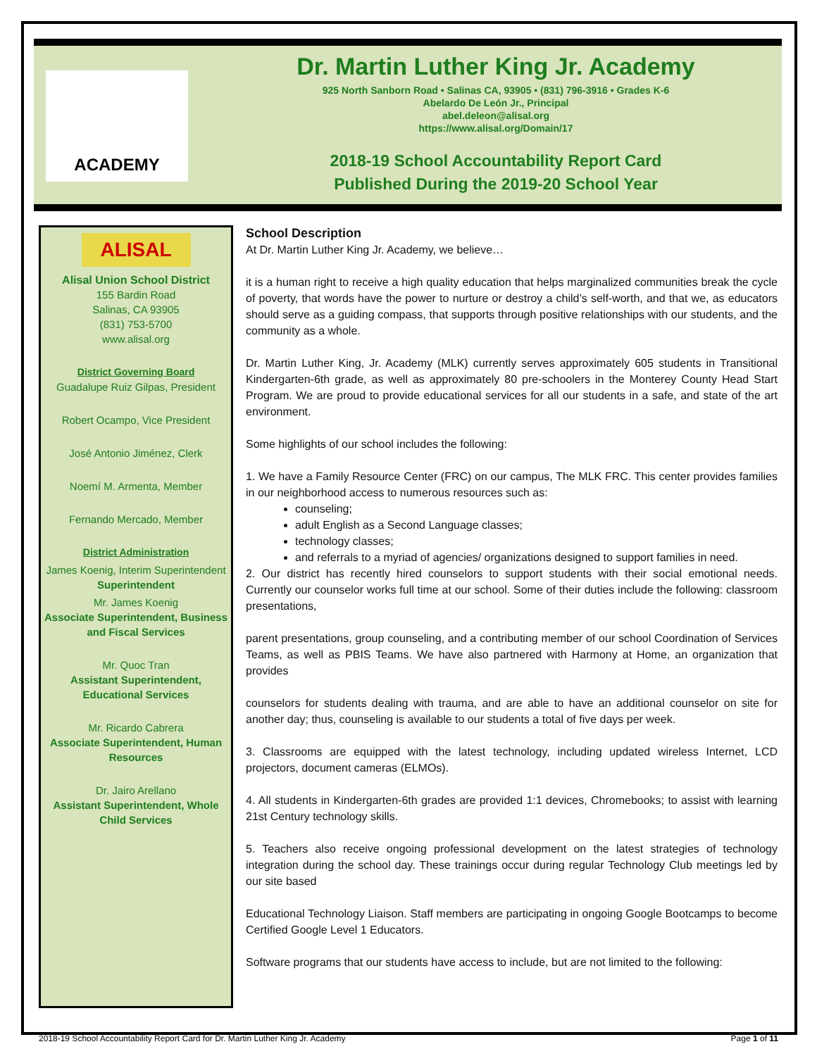ACADEMY
Dr. Martin Luther King Jr. Academy
925 North Sanborn Road • Salinas CA, 93905 • (831) 796-3916 • Grades K-6
Abelardo De León Jr., Principal
abel.deleon@alisal.org
https://www.alisal.org/Domain/17
2018-19 School Accountability Report Card
Published During the 2019-20 School Year
ALISAL
Alisal Union School District
155 Bardin Road
Salinas, CA 93905
(831) 753-5700
www.alisal.org
District Governing Board
Guadalupe Ruiz Gilpas, President
Robert Ocampo, Vice President
José Antonio Jiménez, Clerk
Noemí M. Armenta, Member
Fernando Mercado, Member
District Administration
James Koenig, Interim Superintendent
Superintendent
Mr. James Koenig
Associate Superintendent, Business and Fiscal Services
Mr. Quoc Tran
Assistant Superintendent, Educational Services
Mr. Ricardo Cabrera
Associate Superintendent, Human Resources
Dr. Jairo Arellano
Assistant Superintendent, Whole Child Services
School Description
At Dr. Martin Luther King Jr. Academy, we believe…
it is a human right to receive a high quality education that helps marginalized communities break the cycle of poverty, that words have the power to nurture or destroy a child’s self-worth, and that we, as educators should serve as a guiding compass, that supports through positive relationships with our students, and the community as a whole.
Dr. Martin Luther King, Jr. Academy (MLK) currently serves approximately 605 students in Transitional Kindergarten-6th grade, as well as approximately 80 pre-schoolers in the Monterey County Head Start Program. We are proud to provide educational services for all our students in a safe, and state of the art environment.
Some highlights of our school includes the following:
1. We have a Family Resource Center (FRC) on our campus, The MLK FRC. This center provides families in our neighborhood access to numerous resources such as:
counseling;
adult English as a Second Language classes;
technology classes;
and referrals to a myriad of agencies/ organizations designed to support families in need.
2. Our district has recently hired counselors to support students with their social emotional needs. Currently our counselor works full time at our school. Some of their duties include the following: classroom presentations,
parent presentations, group counseling, and a contributing member of our school Coordination of Services Teams, as well as PBIS Teams. We have also partnered with Harmony at Home, an organization that provides
counselors for students dealing with trauma, and are able to have an additional counselor on site for another day; thus, counseling is available to our students a total of five days per week.
3. Classrooms are equipped with the latest technology, including updated wireless Internet, LCD projectors, document cameras (ELMOs).
4. All students in Kindergarten-6th grades are provided 1:1 devices, Chromebooks; to assist with learning 21st Century technology skills.
5. Teachers also receive ongoing professional development on the latest strategies of technology integration during the school day. These trainings occur during regular Technology Club meetings led by our site based
Educational Technology Liaison. Staff members are participating in ongoing Google Bootcamps to become Certified Google Level 1 Educators.
Software programs that our students have access to include, but are not limited to the following:
2018-19 School Accountability Report Card for Dr. Martin Luther King Jr. Academy Page 1 of 11